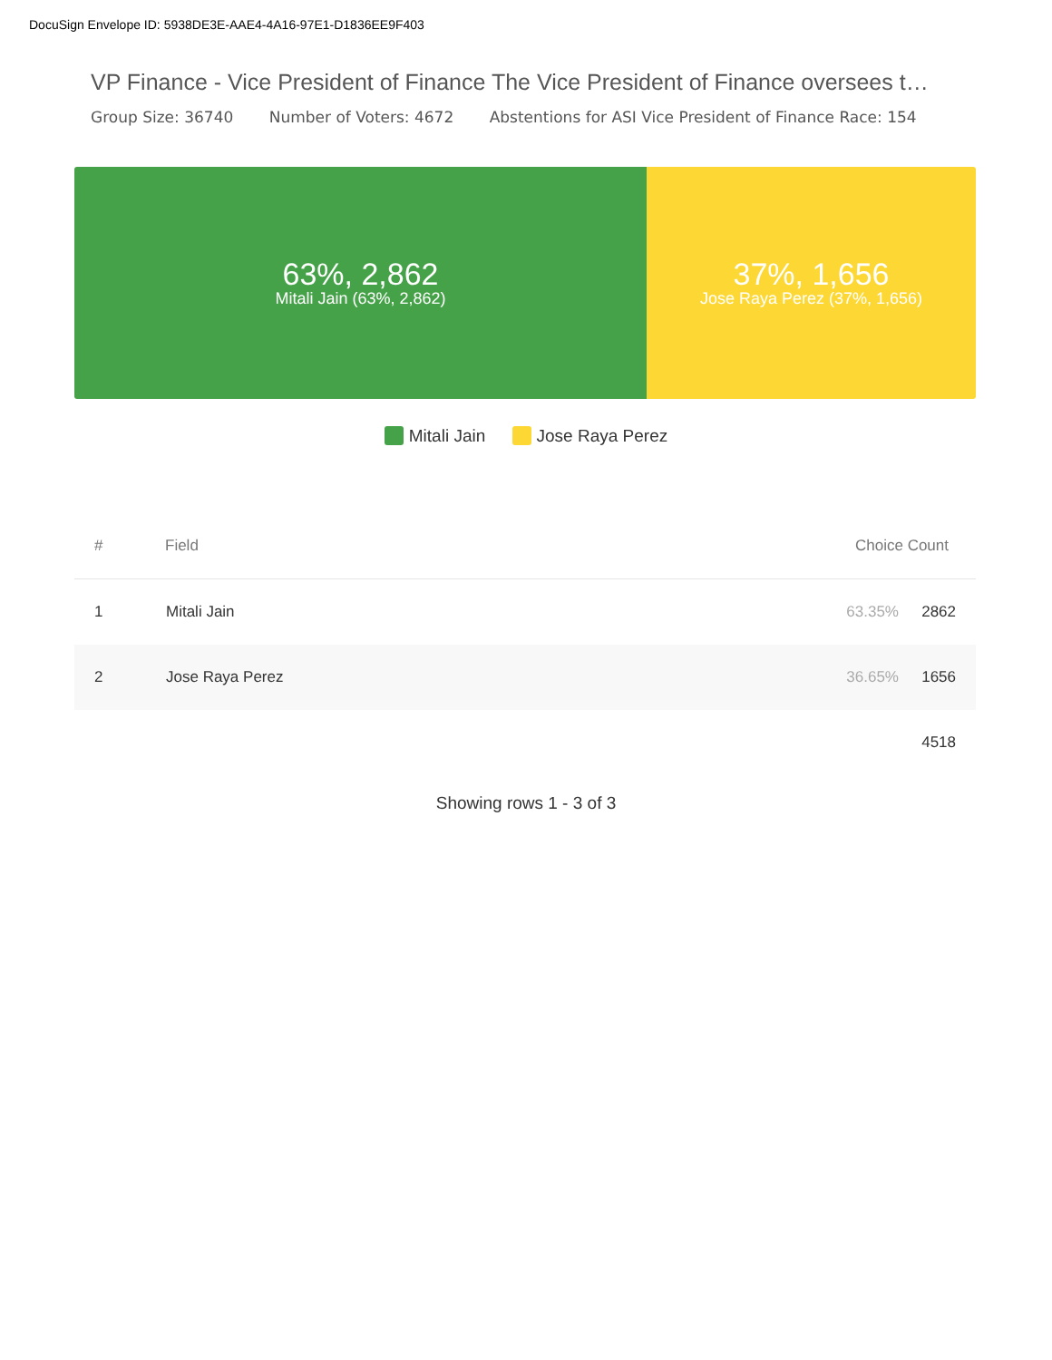DocuSign Envelope ID: 5938DE3E-AAE4-4A16-97E1-D1836EE9F403
VP Finance - Vice President of Finance The Vice President of Finance oversees t…
Group Size: 36740 Number of Voters: 4672 Abstentions for ASI Vice President of Finance Race: 154
63%, 2,862
Mitali Jain (63%, 2,862)
37%, 1,656
Jose Raya Perez (37%, 1,656)
Mitali Jain Jose Raya Perez
| # | Field | Choice Count | |
| --- | --- | --- | --- |
| 1 | Mitali Jain | 63.35% | 2862 |
| 2 | Jose Raya Perez | 36.65% | 1656 |
| | | | 4518 |
Showing rows 1 - 3 of 3